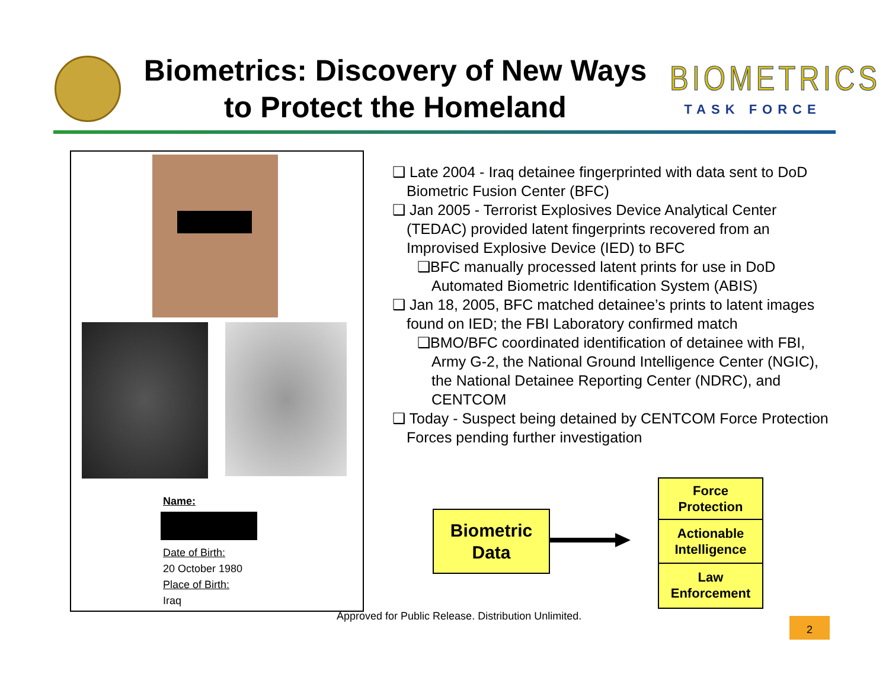Biometrics: Discovery of New Ways
to Protect the Homeland
BIOMETRICS
TASK FORCE
Name:
Date of Birth:
20 October 1980
Place of Birth:
Iraq
❑ Late 2004 - Iraq detainee fingerprinted with data sent to DoD Biometric Fusion Center (BFC)
❑ Jan 2005 - Terrorist Explosives Device Analytical Center (TEDAC) provided latent fingerprints recovered from an Improvised Explosive Device (IED) to BFC
❑BFC manually processed latent prints for use in DoD Automated Biometric Identification System (ABIS)
❑ Jan 18, 2005, BFC matched detainee’s prints to latent images found on IED; the FBI Laboratory confirmed match
❑BMO/BFC coordinated identification of detainee with FBI, Army G-2, the National Ground Intelligence Center (NGIC), the National Detainee Reporting Center (NDRC), and CENTCOM
❑ Today - Suspect being detained by CENTCOM Force Protection Forces pending further investigation
Biometric
Data
Force
Protection
Actionable
Intelligence
Law
Enforcement
Approved for Public Release. Distribution Unlimited.
2